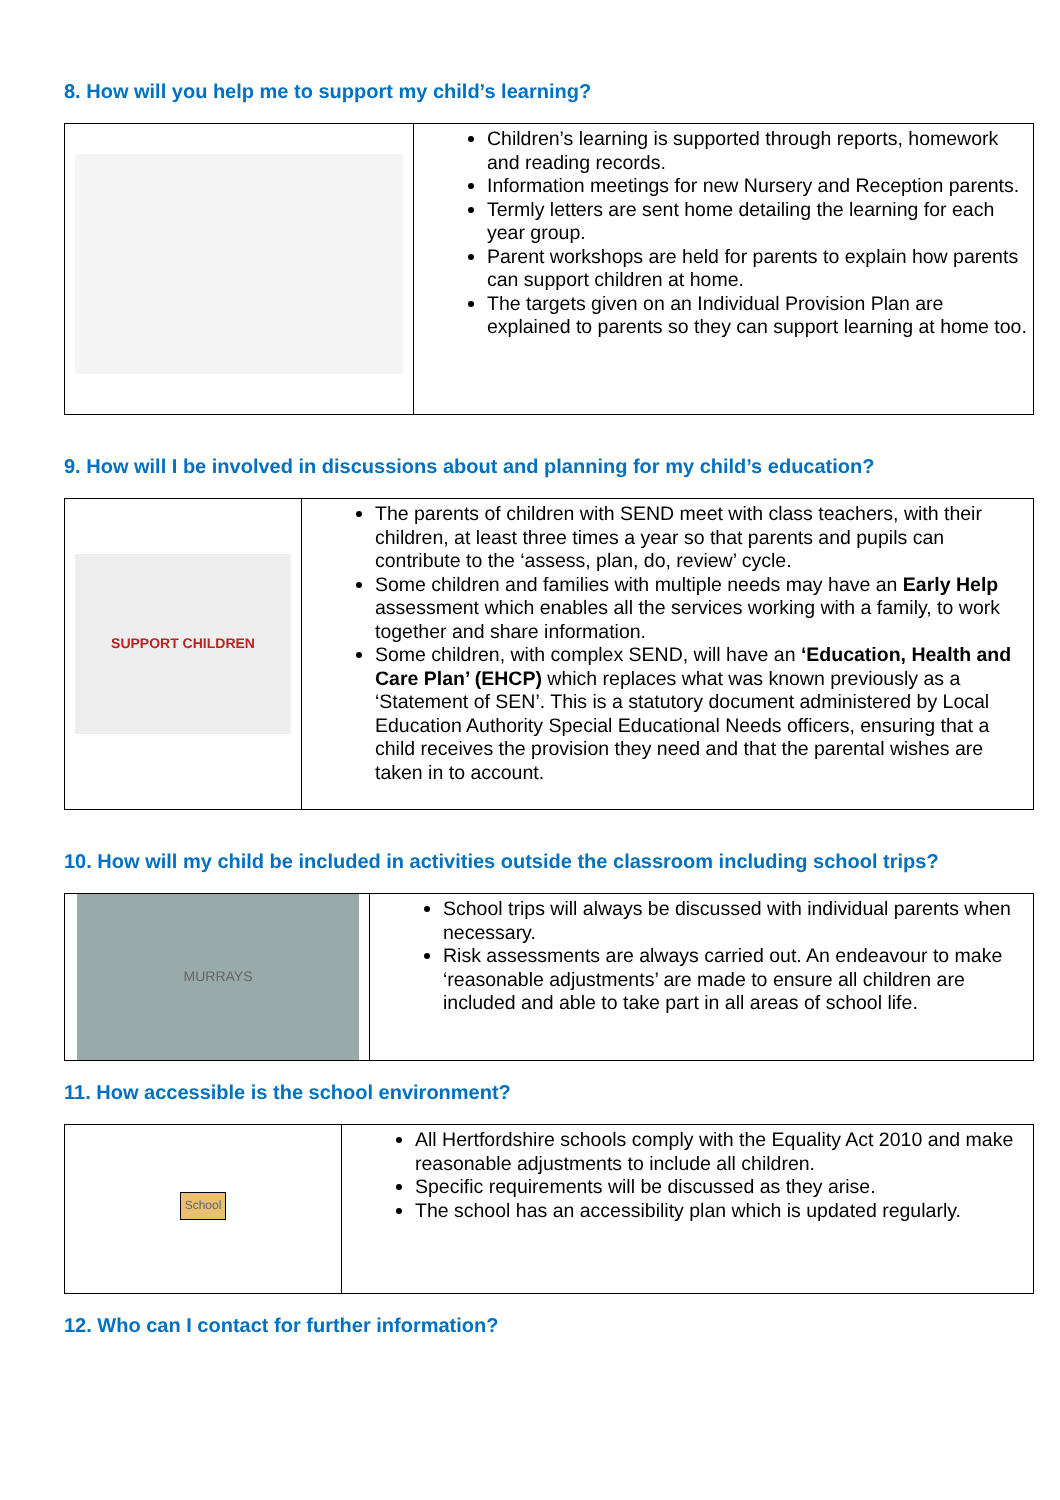8. How will you help me to support my child’s learning?
| | Children’s learning is supported through reports, homework and reading records. Information meetings for new Nursery and Reception parents. Termly letters are sent home detailing the learning for each year group. Parent workshops are held for parents to explain how parents can support children at home. The targets given on an Individual Provision Plan are explained to parents so they can support learning at home too. |
9. How will I be involved in discussions about and planning for my child’s education?
| SUPPORT CHILDREN | The parents of children with SEND meet with class teachers, with their children, at least three times a year so that parents and pupils can contribute to the ‘assess, plan, do, review’ cycle. Some children and families with multiple needs may have an Early Help assessment which enables all the services working with a family, to work together and share information. Some children, with complex SEND, will have an ‘Education, Health and Care Plan’ (EHCP) which replaces what was known previously as a ‘Statement of SEN’. This is a statutory document administered by Local Education Authority Special Educational Needs officers, ensuring that a child receives the provision they need and that the parental wishes are taken in to account. |
10. How will my child be included in activities outside the classroom including school trips?
| MURRAYS | School trips will always be discussed with individual parents when necessary. Risk assessments are always carried out. An endeavour to make ‘reasonable adjustments’ are made to ensure all children are included and able to take part in all areas of school life. |
11. How accessible is the school environment?
| School | All Hertfordshire schools comply with the Equality Act 2010 and make reasonable adjustments to include all children. Specific requirements will be discussed as they arise. The school has an accessibility plan which is updated regularly. |
12. Who can I contact for further information?